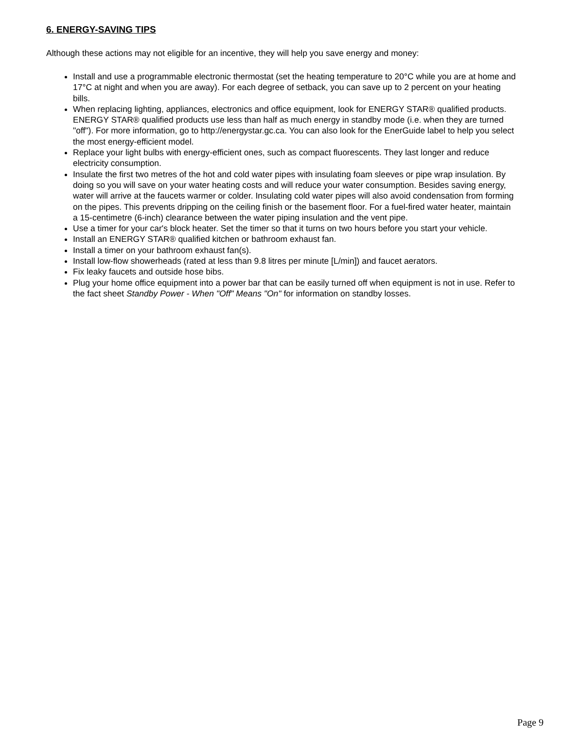6. ENERGY-SAVING TIPS
Although these actions may not eligible for an incentive, they will help you save energy and money:
Install and use a programmable electronic thermostat (set the heating temperature to 20°C while you are at home and 17°C at night and when you are away). For each degree of setback, you can save up to 2 percent on your heating bills.
When replacing lighting, appliances, electronics and office equipment, look for ENERGY STAR® qualified products. ENERGY STAR® qualified products use less than half as much energy in standby mode (i.e. when they are turned "off"). For more information, go to http://energystar.gc.ca. You can also look for the EnerGuide label to help you select the most energy-efficient model.
Replace your light bulbs with energy-efficient ones, such as compact fluorescents. They last longer and reduce electricity consumption.
Insulate the first two metres of the hot and cold water pipes with insulating foam sleeves or pipe wrap insulation. By doing so you will save on your water heating costs and will reduce your water consumption. Besides saving energy, water will arrive at the faucets warmer or colder. Insulating cold water pipes will also avoid condensation from forming on the pipes. This prevents dripping on the ceiling finish or the basement floor. For a fuel-fired water heater, maintain a 15-centimetre (6-inch) clearance between the water piping insulation and the vent pipe.
Use a timer for your car's block heater. Set the timer so that it turns on two hours before you start your vehicle.
Install an ENERGY STAR® qualified kitchen or bathroom exhaust fan.
Install a timer on your bathroom exhaust fan(s).
Install low-flow showerheads (rated at less than 9.8 litres per minute [L/min]) and faucet aerators.
Fix leaky faucets and outside hose bibs.
Plug your home office equipment into a power bar that can be easily turned off when equipment is not in use. Refer to the fact sheet Standby Power - When "Off" Means "On" for information on standby losses.
Page 9